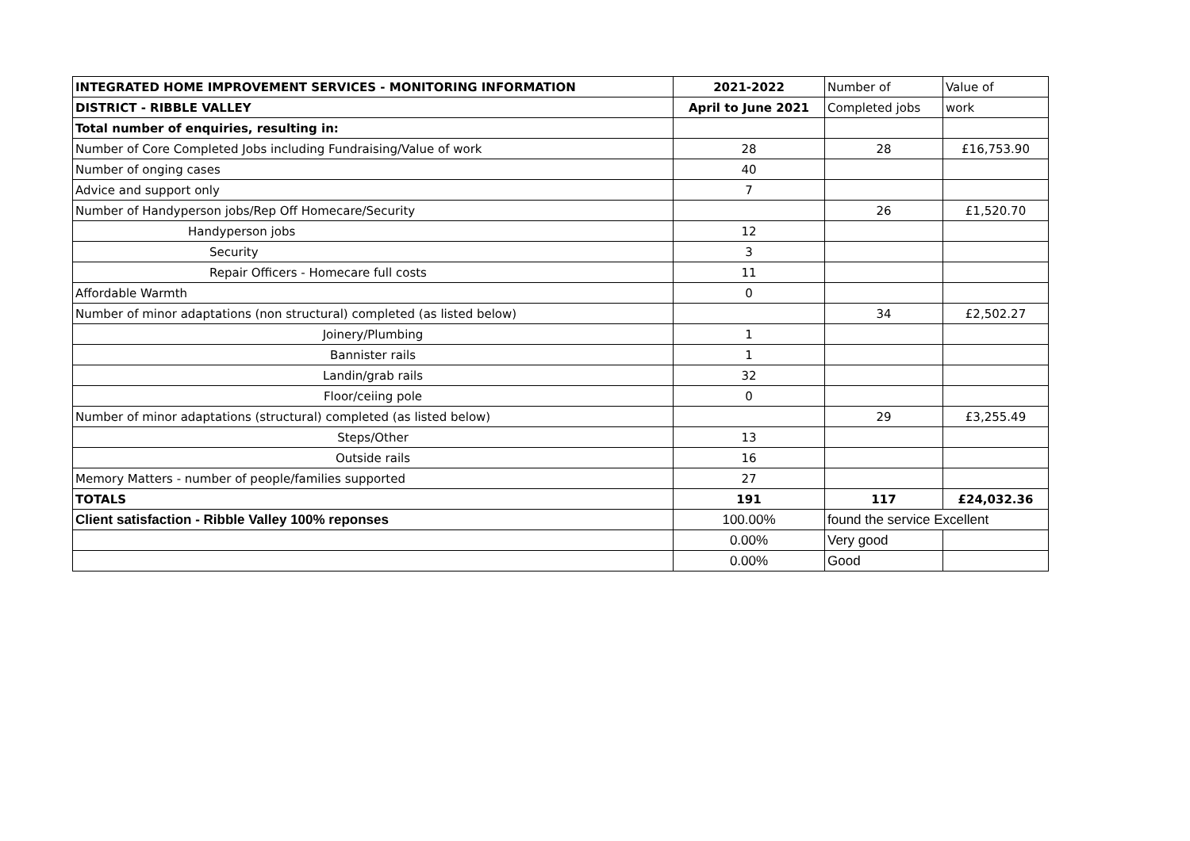| INTEGRATED HOME IMPROVEMENT SERVICES - MONITORING INFORMATION | 2021-2022 | Number of | Value of |
| --- | --- | --- | --- |
| DISTRICT - RIBBLE VALLEY | April to June 2021 | Completed jobs | work |
| Total number of enquiries, resulting in: | | | |
| Number of Core Completed Jobs including Fundraising/Value of work | 28 | 28 | £16,753.90 |
| Number of onging cases | 40 | | |
| Advice and support only | 7 | | |
| Number of Handyperson jobs/Rep Off Homecare/Security | | 26 | £1,520.70 |
| Handyperson jobs | 12 | | |
| Security | 3 | | |
| Repair Officers - Homecare full costs | 11 | | |
| Affordable Warmth | 0 | | |
| Number of minor adaptations (non structural) completed (as listed below) | | 34 | £2,502.27 |
| Joinery/Plumbing | 1 | | |
| Bannister rails | 1 | | |
| Landin/grab rails | 32 | | |
| Floor/ceiing pole | 0 | | |
| Number of minor adaptations (structural) completed (as listed below) | | 29 | £3,255.49 |
| Steps/Other | 13 | | |
| Outside rails | 16 | | |
| Memory Matters - number of people/families supported | 27 | | |
| TOTALS | 191 | 117 | £24,032.36 |
| Client satisfaction - Ribble Valley 100% reponses | 100.00% | found the service Excellent | |
| | 0.00% | Very good | |
| | 0.00% | Good | |